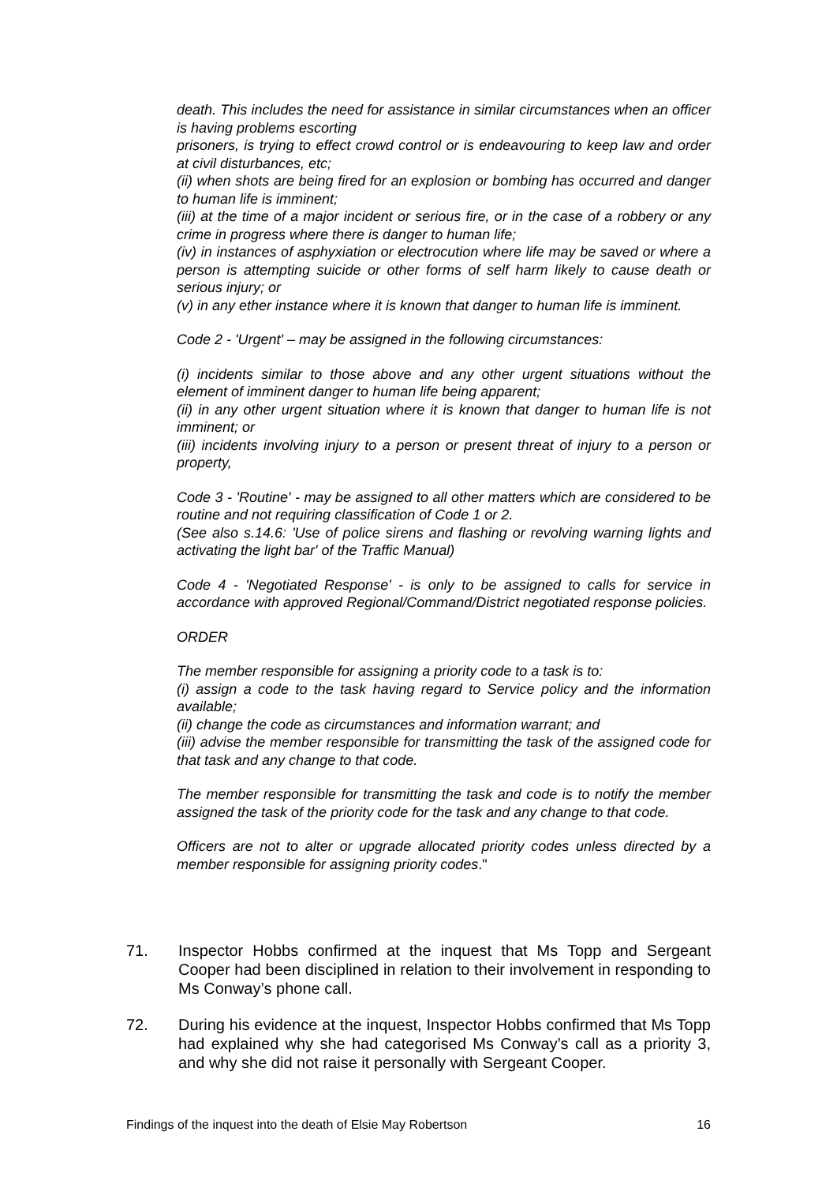death. This includes the need for assistance in similar circumstances when an officer is having problems escorting
prisoners, is trying to effect crowd control or is endeavouring to keep law and order at civil disturbances, etc;
(ii) when shots are being fired for an explosion or bombing has occurred and danger to human life is imminent;
(iii) at the time of a major incident or serious fire, or in the case of a robbery or any crime in progress where there is danger to human life;
(iv) in instances of asphyxiation or electrocution where life may be saved or where a person is attempting suicide or other forms of self harm likely to cause death or serious injury; or
(v) in any ether instance where it is known that danger to human life is imminent.
Code 2 - 'Urgent' – may be assigned in the following circumstances:
(i) incidents similar to those above and any other urgent situations without the element of imminent danger to human life being apparent;
(ii) in any other urgent situation where it is known that danger to human life is not imminent; or
(iii) incidents involving injury to a person or present threat of injury to a person or property,
Code 3 - 'Routine' - may be assigned to all other matters which are considered to be routine and not requiring classification of Code 1 or 2.
(See also s.14.6: 'Use of police sirens and flashing or revolving warning lights and activating the light bar' of the Traffic Manual)
Code 4 - 'Negotiated Response' - is only to be assigned to calls for service in accordance with approved Regional/Command/District negotiated response policies.
ORDER
The member responsible for assigning a priority code to a task is to:
(i) assign a code to the task having regard to Service policy and the information available;
(ii) change the code as circumstances and information warrant; and
(iii) advise the member responsible for transmitting the task of the assigned code for that task and any change to that code.
The member responsible for transmitting the task and code is to notify the member assigned the task of the priority code for the task and any change to that code.
Officers are not to alter or upgrade allocated priority codes unless directed by a member responsible for assigning priority codes."
71. Inspector Hobbs confirmed at the inquest that Ms Topp and Sergeant Cooper had been disciplined in relation to their involvement in responding to Ms Conway’s phone call.
72. During his evidence at the inquest, Inspector Hobbs confirmed that Ms Topp had explained why she had categorised Ms Conway’s call as a priority 3, and why she did not raise it personally with Sergeant Cooper.
Findings of the inquest into the death of Elsie May Robertson 16